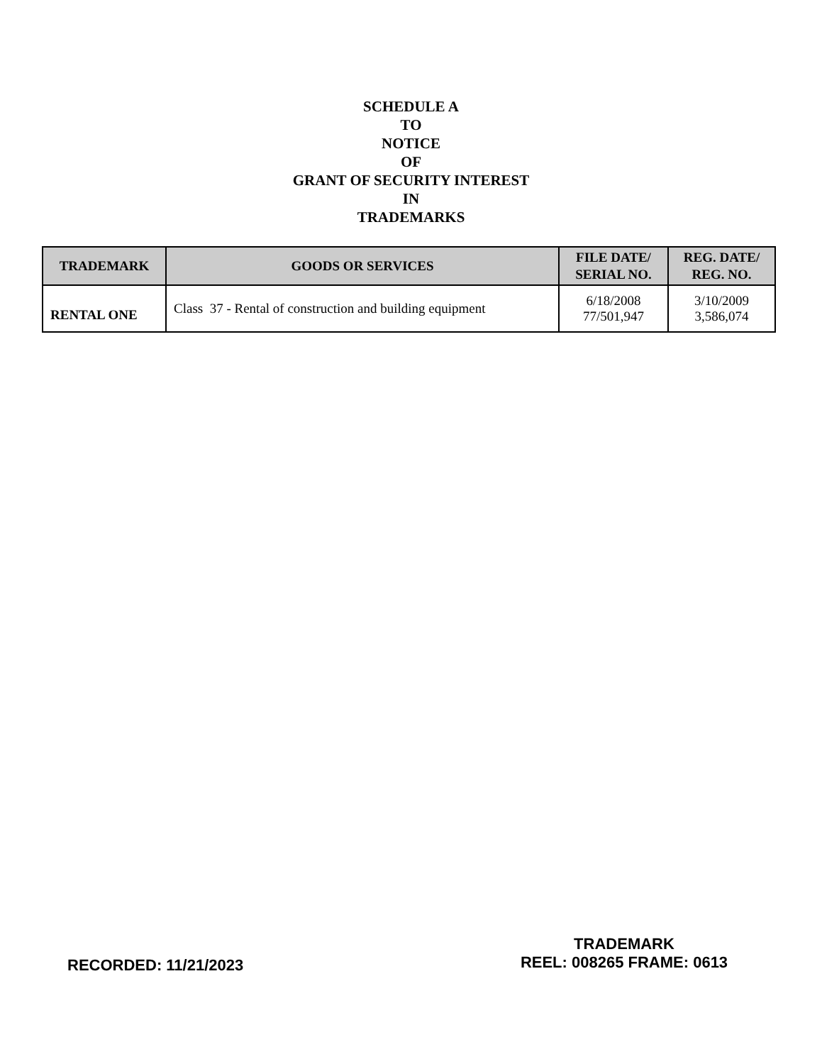SCHEDULE A
TO
NOTICE
OF
GRANT OF SECURITY INTEREST
IN
TRADEMARKS
| TRADEMARK | GOODS OR SERVICES | FILE DATE/ SERIAL NO. | REG. DATE/ REG. NO. |
| --- | --- | --- | --- |
| RENTAL ONE | Class 37 - Rental of construction and building equipment | 6/18/2008 77/501,947 | 3/10/2009 3,586,074 |
RECORDED: 11/21/2023
TRADEMARK
REEL: 008265 FRAME: 0613